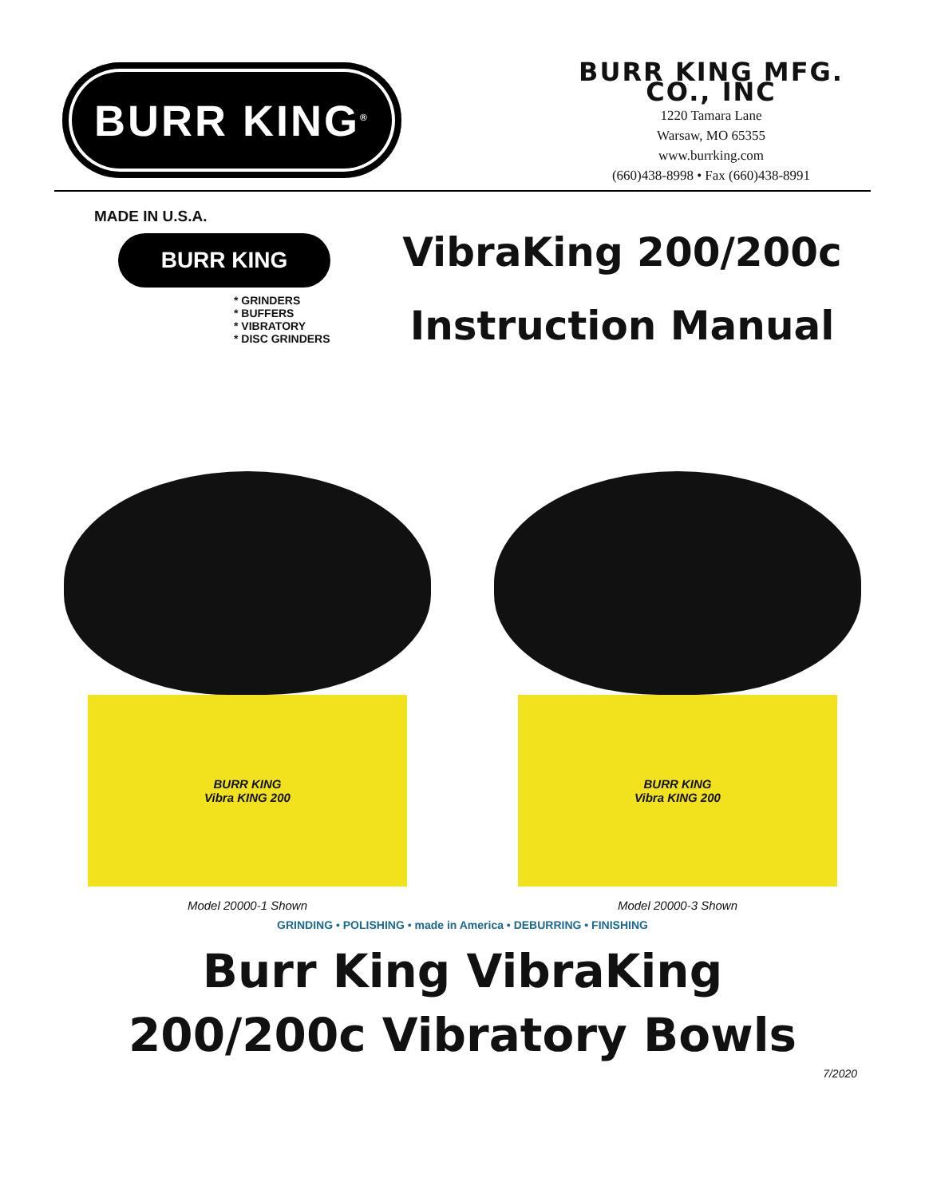BURR KING<sup>®</sup>
BURR KING MFG. CO., INC
1220 Tamara Lane
Warsaw, MO 65355
www.burrking.com
(660)438-8998 • Fax (660)438-8991
MADE IN U.S.A.
BURR KING
* GRINDERS
* BUFFERS
* VIBRATORY
* DISC GRINDERS
VibraKing 200/200c
Instruction Manual
BURR KING
Vibra KING 200
Model 20000-1 Shown
BURR KING
Vibra KING 200
Model 20000-3 Shown
GRINDING • POLISHING • made in America • DEBURRING • FINISHING
Burr King VibraKing
200/200c Vibratory Bowls
7/2020